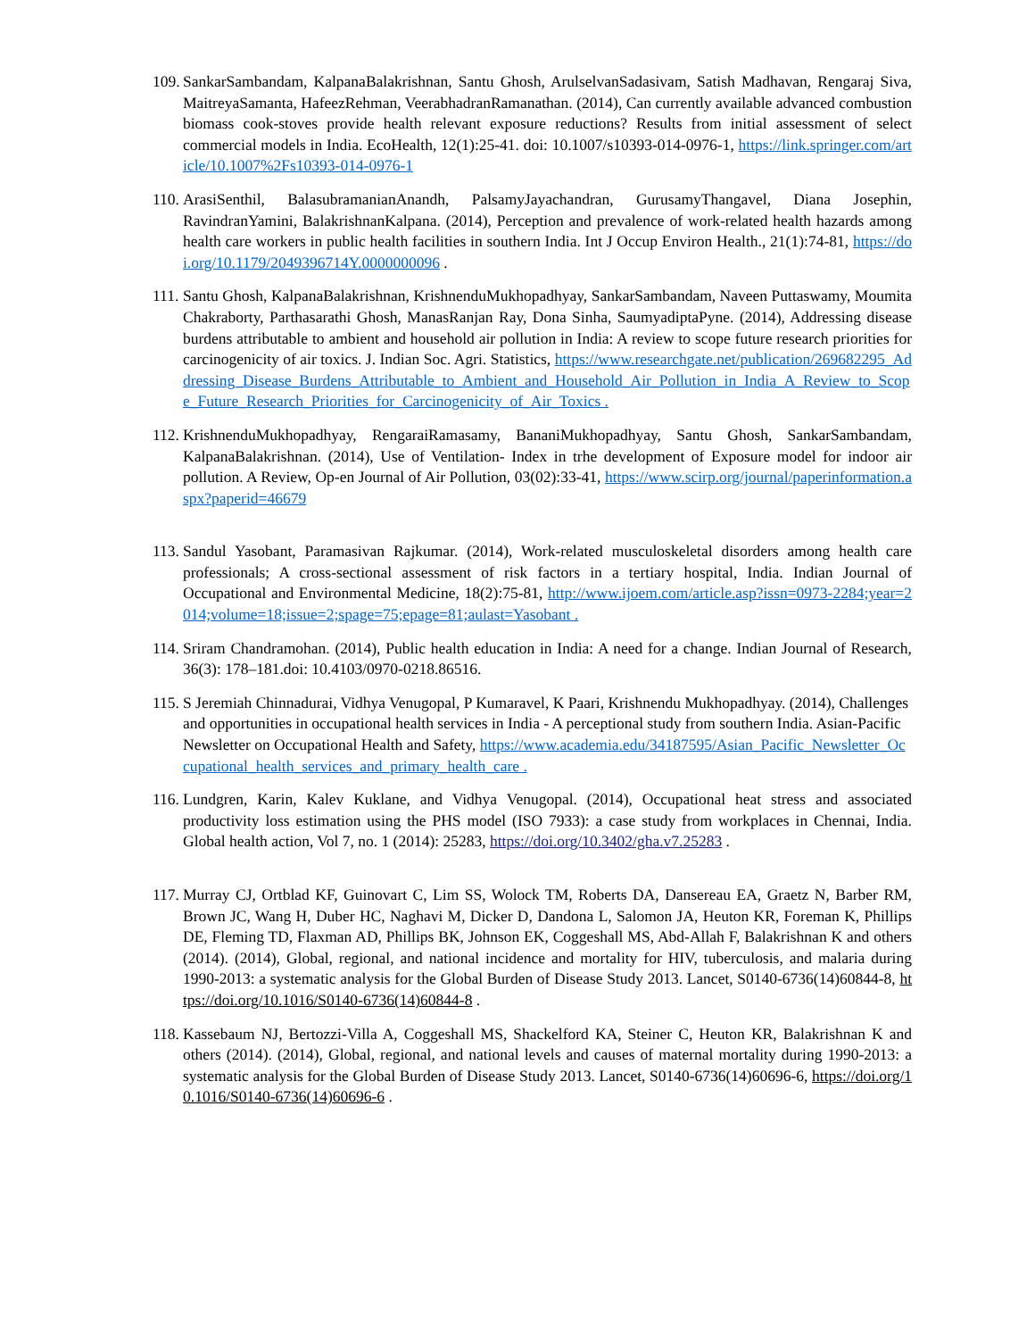109.
SankarSambandam, KalpanaBalakrishnan, Santu Ghosh, ArulselvanSadasivam, Satish Madhavan, Rengaraj Siva, MaitreyaSamanta, HafeezRehman, VeerabhadranRamanathan. (2014), Can currently available advanced combustion biomass cook-stoves provide health relevant exposure reductions? Results from initial assessment of select commercial models in India. EcoHealth, 12(1):25-41. doi: 10.1007/s10393-014-0976-1, https://link.springer.com/article/10.1007%2Fs10393-014-0976-1
110.
ArasiSenthil, BalasubramanianAnandh, PalsamyJayachandran, GurusamyThangavel, Diana Josephin, RavindranYamini, BalakrishnanKalpana. (2014), Perception and prevalence of work-related health hazards among health care workers in public health facilities in southern India. Int J Occup Environ Health., 21(1):74-81, https://doi.org/10.1179/2049396714Y.0000000096 .
111.
Santu Ghosh, KalpanaBalakrishnan, KrishnenduMukhopadhyay, SankarSambandam, Naveen Puttaswamy, Moumita Chakraborty, Parthasarathi Ghosh, ManasRanjan Ray, Dona Sinha, SaumyadiptaPyne. (2014), Addressing disease burdens attributable to ambient and household air pollution in India: A review to scope future research priorities for carcinogenicity of air toxics. J. Indian Soc. Agri. Statistics, https://www.researchgate.net/publication/269682295_Addressing_Disease_Burdens_Attributable_to_Ambient_and_Household_Air_Pollution_in_India_A_Review_to_Scope_Future_Research_Priorities_for_Carcinogenicity_of_Air_Toxics .
112.
KrishnenduMukhopadhyay, RengaraiRamasamy, BananiMukhopadhyay, Santu Ghosh, SankarSambandam, KalpanaBalakrishnan. (2014), Use of Ventilation- Index in trhe development of Exposure model for indoor air pollution. A Review, Op-en Journal of Air Pollution, 03(02):33-41, https://www.scirp.org/journal/paperinformation.aspx?paperid=46679
113.
Sandul Yasobant, Paramasivan Rajkumar. (2014), Work-related musculoskeletal disorders among health care professionals; A cross-sectional assessment of risk factors in a tertiary hospital, India. Indian Journal of Occupational and Environmental Medicine, 18(2):75-81, http://www.ijoem.com/article.asp?issn=0973-2284;year=2014;volume=18;issue=2;spage=75;epage=81;aulast=Yasobant .
114.
Sriram Chandramohan. (2014), Public health education in India: A need for a change. Indian Journal of Research, 36(3): 178–181.doi: 10.4103/0970-0218.86516.
115.
S Jeremiah Chinnadurai, Vidhya Venugopal, P Kumaravel, K Paari, Krishnendu Mukhopadhyay. (2014), Challenges and opportunities in occupational health services in India - A perceptional study from southern India. Asian-Pacific Newsletter on Occupational Health and Safety, https://www.academia.edu/34187595/Asian_Pacific_Newsletter_Occupational_health_services_and_primary_health_care .
116.
Lundgren, Karin, Kalev Kuklane, and Vidhya Venugopal. (2014), Occupational heat stress and associated productivity loss estimation using the PHS model (ISO 7933): a case study from workplaces in Chennai, India. Global health action, Vol 7, no. 1 (2014): 25283, https://doi.org/10.3402/gha.v7.25283 .
117.
Murray CJ, Ortblad KF, Guinovart C, Lim SS, Wolock TM, Roberts DA, Dansereau EA, Graetz N, Barber RM, Brown JC, Wang H, Duber HC, Naghavi M, Dicker D, Dandona L, Salomon JA, Heuton KR, Foreman K, Phillips DE, Fleming TD, Flaxman AD, Phillips BK, Johnson EK, Coggeshall MS, Abd-Allah F, Balakrishnan K and others (2014). (2014), Global, regional, and national incidence and mortality for HIV, tuberculosis, and malaria during 1990-2013: a systematic analysis for the Global Burden of Disease Study 2013. Lancet, S0140-6736(14)60844-8, https://doi.org/10.1016/S0140-6736(14)60844-8 .
118.
Kassebaum NJ, Bertozzi-Villa A, Coggeshall MS, Shackelford KA, Steiner C, Heuton KR, Balakrishnan K and others (2014). (2014), Global, regional, and national levels and causes of maternal mortality during 1990-2013: a systematic analysis for the Global Burden of Disease Study 2013. Lancet, S0140-6736(14)60696-6, https://doi.org/10.1016/S0140-6736(14)60696-6 .